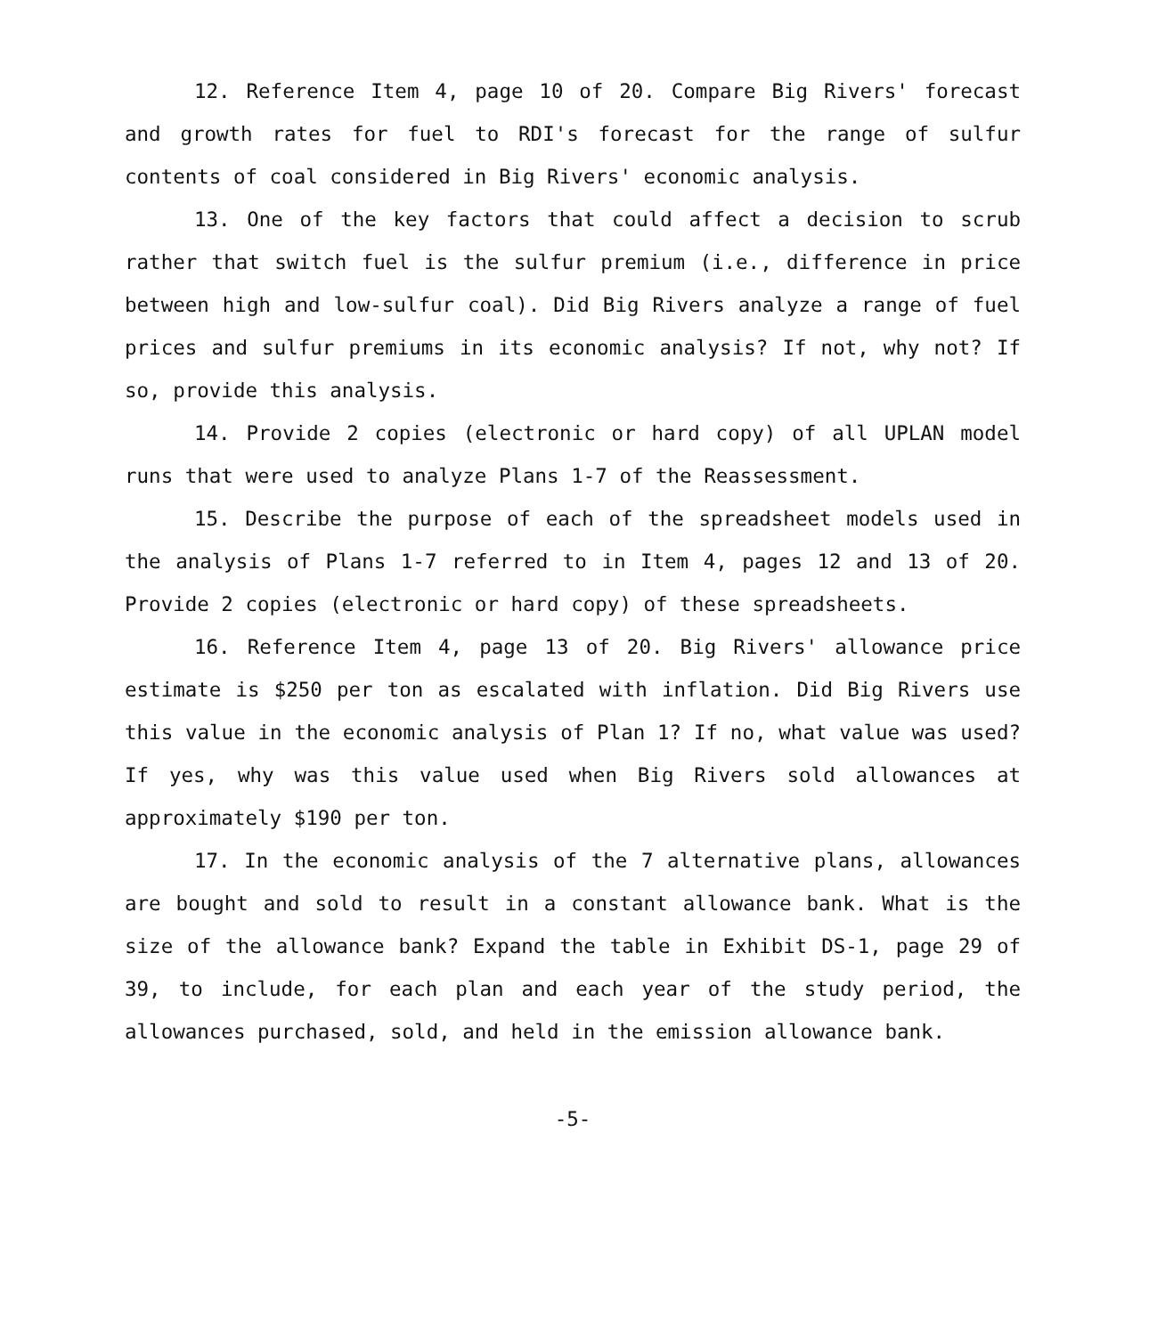12. Reference Item 4, page 10 of 20. Compare Big Rivers' forecast and growth rates for fuel to RDI's forecast for the range of sulfur contents of coal considered in Big Rivers' economic analysis.
13. One of the key factors that could affect a decision to scrub rather that switch fuel is the sulfur premium (i.e., difference in price between high and low-sulfur coal). Did Big Rivers analyze a range of fuel prices and sulfur premiums in its economic analysis? If not, why not? If so, provide this analysis.
14. Provide 2 copies (electronic or hard copy) of all UPLAN model runs that were used to analyze Plans 1-7 of the Reassessment.
15. Describe the purpose of each of the spreadsheet models used in the analysis of Plans 1-7 referred to in Item 4, pages 12 and 13 of 20. Provide 2 copies (electronic or hard copy) of these spreadsheets.
16. Reference Item 4, page 13 of 20. Big Rivers' allowance price estimate is $250 per ton as escalated with inflation. Did Big Rivers use this value in the economic analysis of Plan 1? If no, what value was used? If yes, why was this value used when Big Rivers sold allowances at approximately $190 per ton.
17. In the economic analysis of the 7 alternative plans, allowances are bought and sold to result in a constant allowance bank. What is the size of the allowance bank? Expand the table in Exhibit DS-1, page 29 of 39, to include, for each plan and each year of the study period, the allowances purchased, sold, and held in the emission allowance bank.
-5-